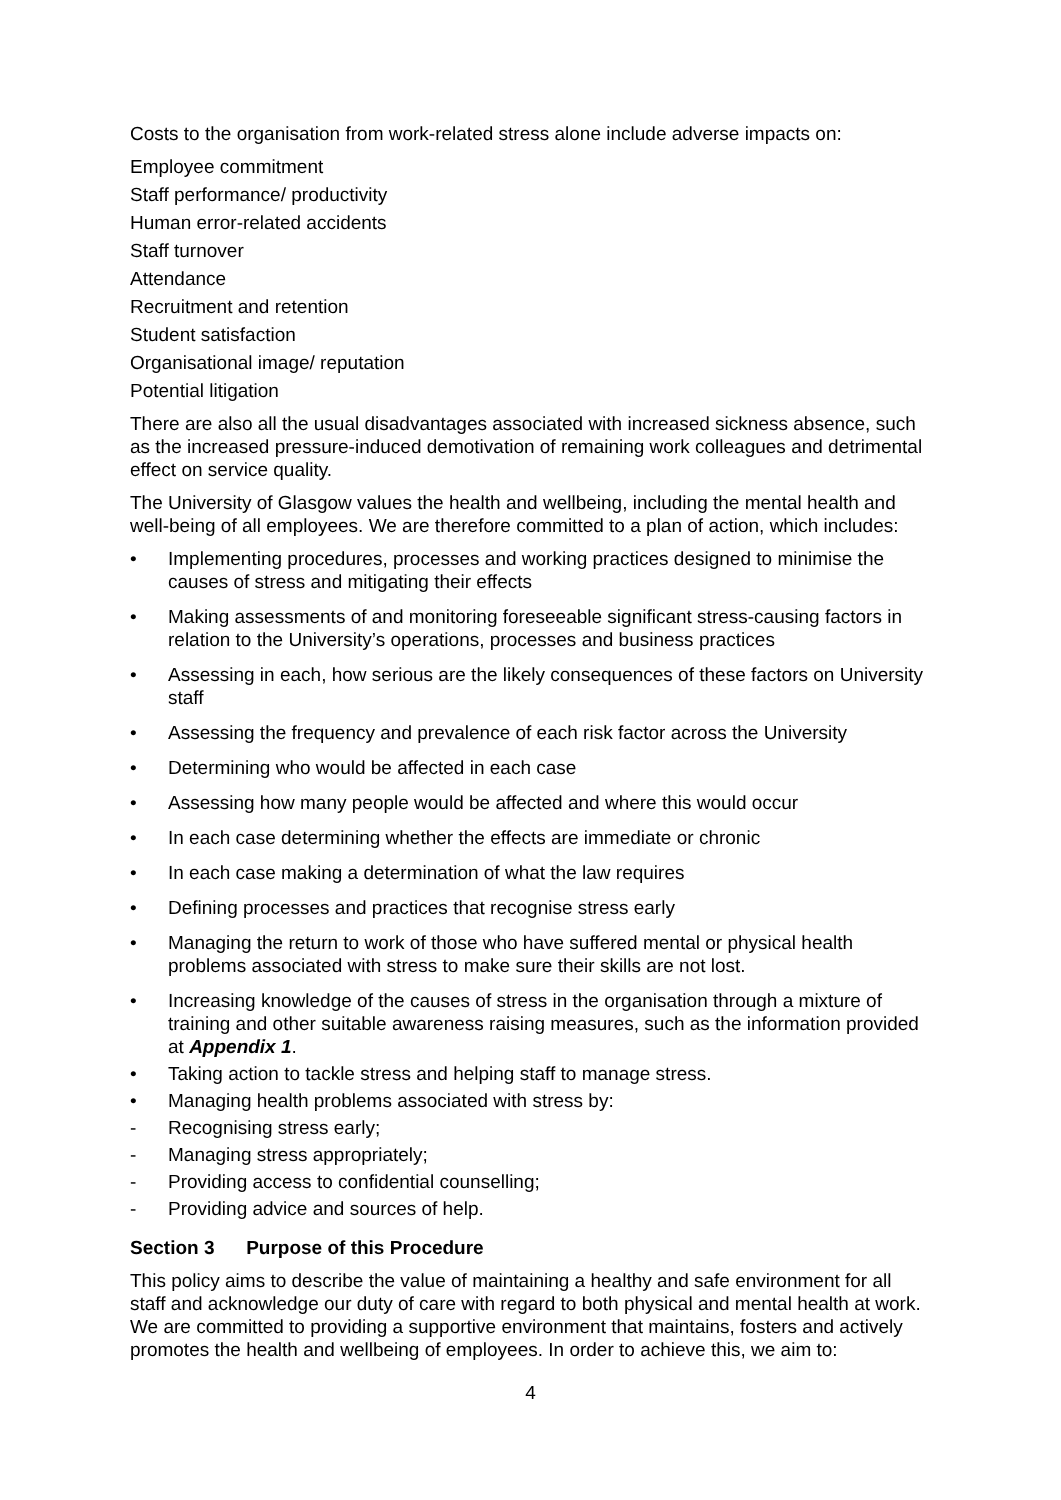Costs to the organisation from work-related stress alone include adverse impacts on:
Employee commitment
Staff performance/ productivity
Human error-related accidents
Staff turnover
Attendance
Recruitment and retention
Student satisfaction
Organisational image/ reputation
Potential litigation
There are also all the usual disadvantages associated with increased sickness absence, such as the increased pressure-induced demotivation of remaining work colleagues and detrimental effect on service quality.
The University of Glasgow values the health and wellbeing, including the mental health and well-being of all employees. We are therefore committed to a plan of action, which includes:
• Implementing procedures, processes and working practices designed to minimise the causes of stress and mitigating their effects
• Making assessments of and monitoring foreseeable significant stress-causing factors in relation to the University’s operations, processes and business practices
• Assessing in each, how serious are the likely consequences of these factors on University staff
• Assessing the frequency and prevalence of each risk factor across the University
• Determining who would be affected in each case
• Assessing how many people would be affected and where this would occur
• In each case determining whether the effects are immediate or chronic
• In each case making a determination of what the law requires
• Defining processes and practices that recognise stress early
• Managing the return to work of those who have suffered mental or physical health problems associated with stress to make sure their skills are not lost.
• Increasing knowledge of the causes of stress in the organisation through a mixture of training and other suitable awareness raising measures, such as the information provided at Appendix 1.
• Taking action to tackle stress and helping staff to manage stress.
• Managing health problems associated with stress by:
- Recognising stress early;
- Managing stress appropriately;
- Providing access to confidential counselling;
- Providing advice and sources of help.
Section 3 Purpose of this Procedure
This policy aims to describe the value of maintaining a healthy and safe environment for all staff and acknowledge our duty of care with regard to both physical and mental health at work. We are committed to providing a supportive environment that maintains, fosters and actively promotes the health and wellbeing of employees. In order to achieve this, we aim to:
4